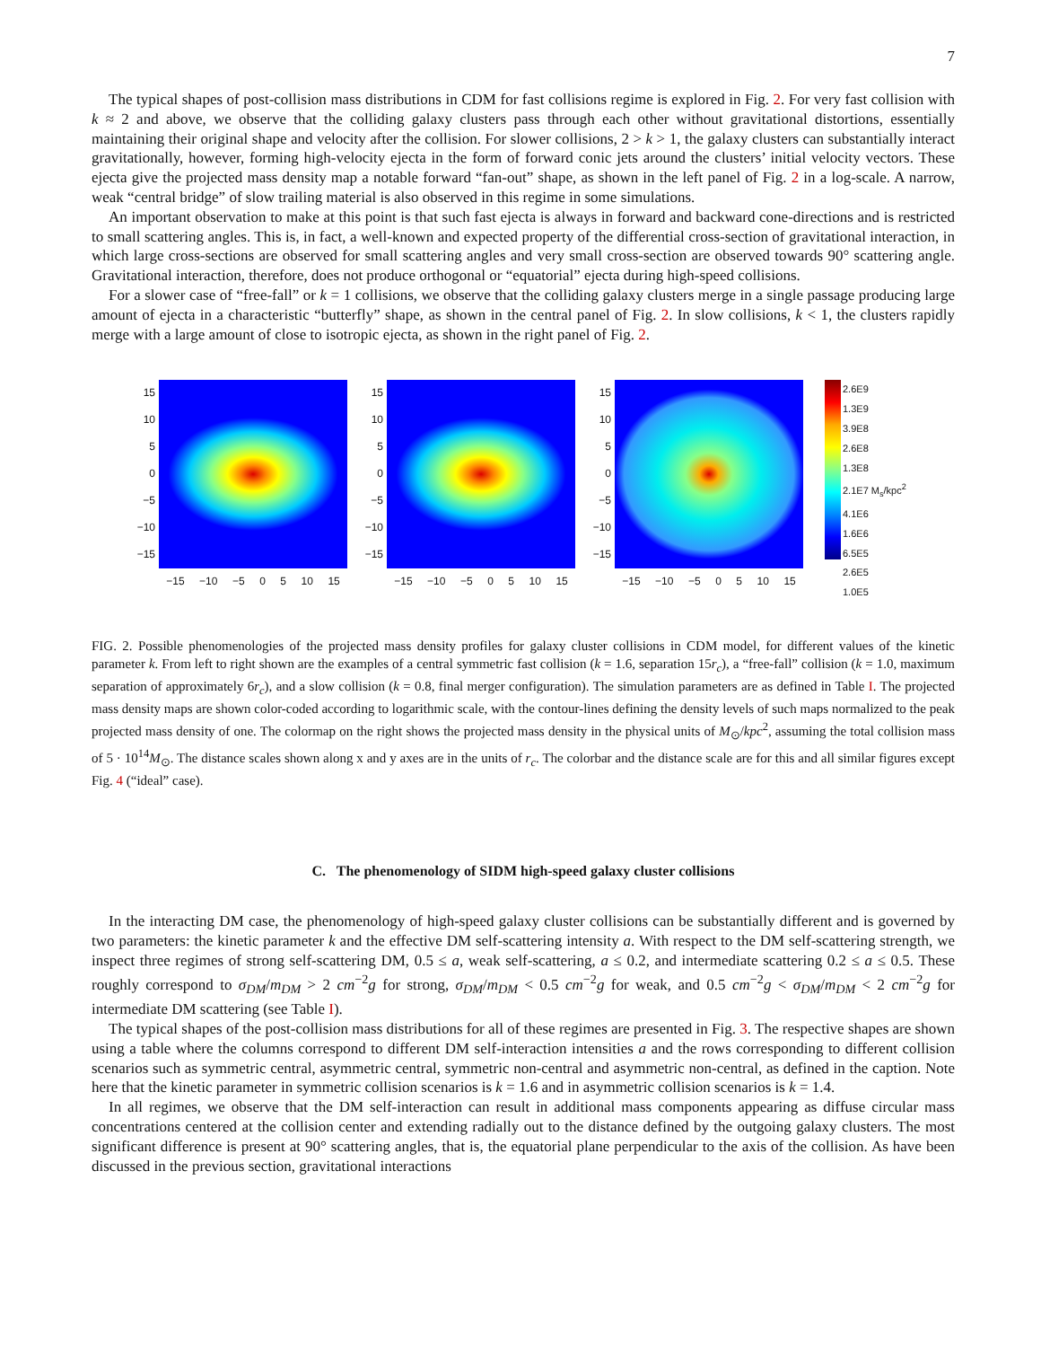7
The typical shapes of post-collision mass distributions in CDM for fast collisions regime is explored in Fig. 2. For very fast collision with k ≈ 2 and above, we observe that the colliding galaxy clusters pass through each other without gravitational distortions, essentially maintaining their original shape and velocity after the collision. For slower collisions, 2 > k > 1, the galaxy clusters can substantially interact gravitationally, however, forming high-velocity ejecta in the form of forward conic jets around the clusters’ initial velocity vectors. These ejecta give the projected mass density map a notable forward “fan-out” shape, as shown in the left panel of Fig. 2 in a log-scale. A narrow, weak “central bridge” of slow trailing material is also observed in this regime in some simulations.
An important observation to make at this point is that such fast ejecta is always in forward and backward cone-directions and is restricted to small scattering angles. This is, in fact, a well-known and expected property of the differential cross-section of gravitational interaction, in which large cross-sections are observed for small scattering angles and very small cross-section are observed towards 90° scattering angle. Gravitational interaction, therefore, does not produce orthogonal or “equatorial” ejecta during high-speed collisions.
For a slower case of “free-fall” or k = 1 collisions, we observe that the colliding galaxy clusters merge in a single passage producing large amount of ejecta in a characteristic “butterfly” shape, as shown in the central panel of Fig. 2. In slow collisions, k < 1, the clusters rapidly merge with a large amount of close to isotropic ejecta, as shown in the right panel of Fig. 2.
15
10
5
0
−5
−10
−15
−15 −10 −5 0 5 10 15
15
10
5
0
−5
−10
−15
−15 −10 −5 0 5 10 15
15
10
5
0
−5
−10
−15
−15 −10 −5 0 5 10 15
2.6E9
1.3E9
3.9E8
2.6E8
1.3E8
2.1E7 M<sub>s</sub>/kpc<sup>2</sup>
4.1E6
1.6E6
6.5E5
2.6E5
1.0E5
FIG. 2. Possible phenomenologies of the projected mass density profiles for galaxy cluster collisions in CDM model, for different values of the kinetic parameter k. From left to right shown are the examples of a central symmetric fast collision (k = 1.6, separation 15r<sub>c</sub>), a “free-fall” collision (k = 1.0, maximum separation of approximately 6r<sub>c</sub>), and a slow collision (k = 0.8, final merger configuration). The simulation parameters are as defined in Table I. The projected mass density maps are shown color-coded according to logarithmic scale, with the contour-lines defining the density levels of such maps normalized to the peak projected mass density of one. The colormap on the right shows the projected mass density in the physical units of M<sub>⊙</sub>/kpc<sup>2</sup>, assuming the total collision mass of 5 · 10<sup>14</sup>M<sub>⊙</sub>. The distance scales shown along x and y axes are in the units of r<sub>c</sub>. The colorbar and the distance scale are for this and all similar figures except Fig. 4 (“ideal” case).
C. The phenomenology of SIDM high-speed galaxy cluster collisions
In the interacting DM case, the phenomenology of high-speed galaxy cluster collisions can be substantially different and is governed by two parameters: the kinetic parameter k and the effective DM self-scattering intensity a. With respect to the DM self-scattering strength, we inspect three regimes of strong self-scattering DM, 0.5 ≤ a, weak self-scattering, a ≤ 0.2, and intermediate scattering 0.2 ≤ a ≤ 0.5. These roughly correspond to σ<sub>DM</sub>/m<sub>DM</sub> > 2 cm<sup>−2</sup>g for strong, σ<sub>DM</sub>/m<sub>DM</sub> < 0.5 cm<sup>−2</sup>g for weak, and 0.5 cm<sup>−2</sup>g < σ<sub>DM</sub>/m<sub>DM</sub> < 2 cm<sup>−2</sup>g for intermediate DM scattering (see Table I).
The typical shapes of the post-collision mass distributions for all of these regimes are presented in Fig. 3. The respective shapes are shown using a table where the columns correspond to different DM self-interaction intensities a and the rows corresponding to different collision scenarios such as symmetric central, asymmetric central, symmetric non-central and asymmetric non-central, as defined in the caption. Note here that the kinetic parameter in symmetric collision scenarios is k = 1.6 and in asymmetric collision scenarios is k = 1.4.
In all regimes, we observe that the DM self-interaction can result in additional mass components appearing as diffuse circular mass concentrations centered at the collision center and extending radially out to the distance defined by the outgoing galaxy clusters. The most significant difference is present at 90° scattering angles, that is, the equatorial plane perpendicular to the axis of the collision. As have been discussed in the previous section, gravitational interactions